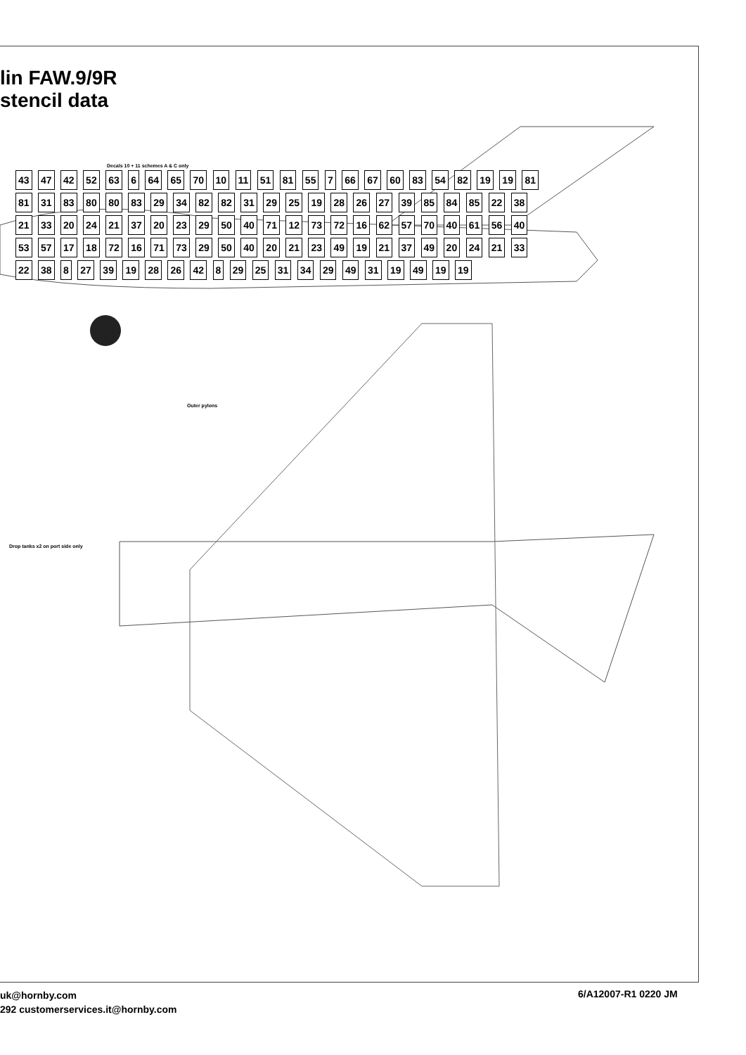lin FAW.9/9R
stencil data
Decals 10 + 11 schemes A & C only
Outer pylons
Drop tanks x2 on port side only
43 47 42 52 63 6 64 65 70 10 11 51 81 55 7 66 67 60 83 54 82 19 19 81 81 31 83 80 80 83 29 34 82 82 31 29 25 19 28 26 27 39 85 84 85 22 38 21 33 20 24 21 37 20 23 29 50 40 71 12 73 72 16 62 57 70 40 61 56 40 53 57 17 18 72 16 71 73 29 50 40 20 21 23 49 19 21 37 49 20 24 21 33 22 38 8 27 39 19 28 26 42 8 29 25 31 34 29 49 31 19 49 19 19
uk@hornby.com
292 customerservices.it@hornby.com
6/A12007-R1 0220 JM